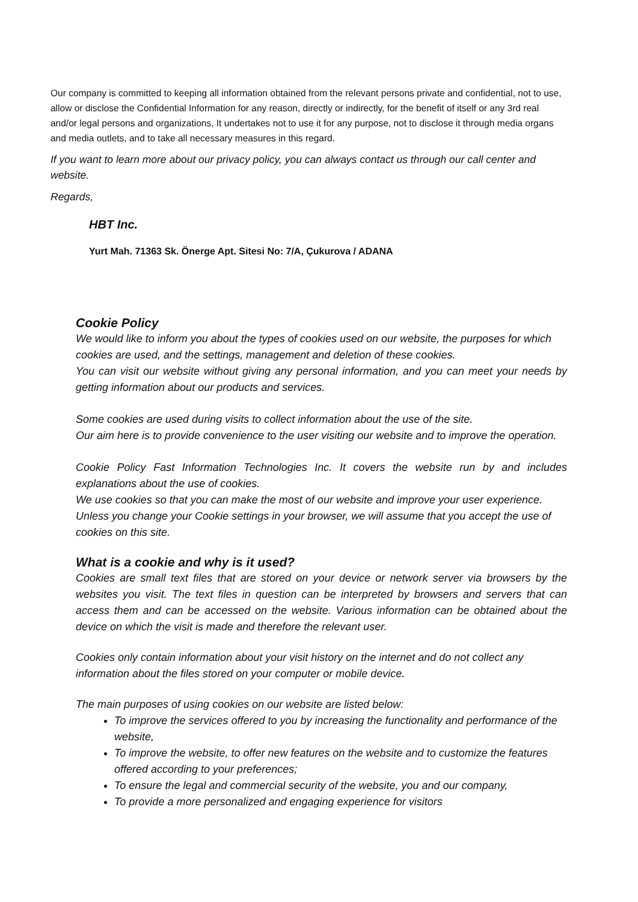Our company is committed to keeping all information obtained from the relevant persons private and confidential, not to use, allow or disclose the Confidential Information for any reason, directly or indirectly, for the benefit of itself or any 3rd real and/or legal persons and organizations, It undertakes not to use it for any purpose, not to disclose it through media organs and media outlets, and to take all necessary measures in this regard.
If you want to learn more about our privacy policy, you can always contact us through our call center and website.
Regards,
HBT Inc.
Yurt Mah. 71363 Sk. Önerge Apt. Sitesi No: 7/A, Çukurova / ADANA
Cookie Policy
We would like to inform you about the types of cookies used on our website, the purposes for which cookies are used, and the settings, management and deletion of these cookies.
You can visit our website without giving any personal information, and you can meet your needs by getting information about our products and services.
Some cookies are used during visits to collect information about the use of the site.
Our aim here is to provide convenience to the user visiting our website and to improve the operation.
Cookie Policy Fast Information Technologies Inc. It covers the website run by and includes explanations about the use of cookies.
We use cookies so that you can make the most of our website and improve your user experience. Unless you change your Cookie settings in your browser, we will assume that you accept the use of cookies on this site.
What is a cookie and why is it used?
Cookies are small text files that are stored on your device or network server via browsers by the websites you visit. The text files in question can be interpreted by browsers and servers that can access them and can be accessed on the website. Various information can be obtained about the device on which the visit is made and therefore the relevant user.
Cookies only contain information about your visit history on the internet and do not collect any information about the files stored on your computer or mobile device.
The main purposes of using cookies on our website are listed below:
To improve the services offered to you by increasing the functionality and performance of the website,
To improve the website, to offer new features on the website and to customize the features offered according to your preferences;
To ensure the legal and commercial security of the website, you and our company,
To provide a more personalized and engaging experience for visitors